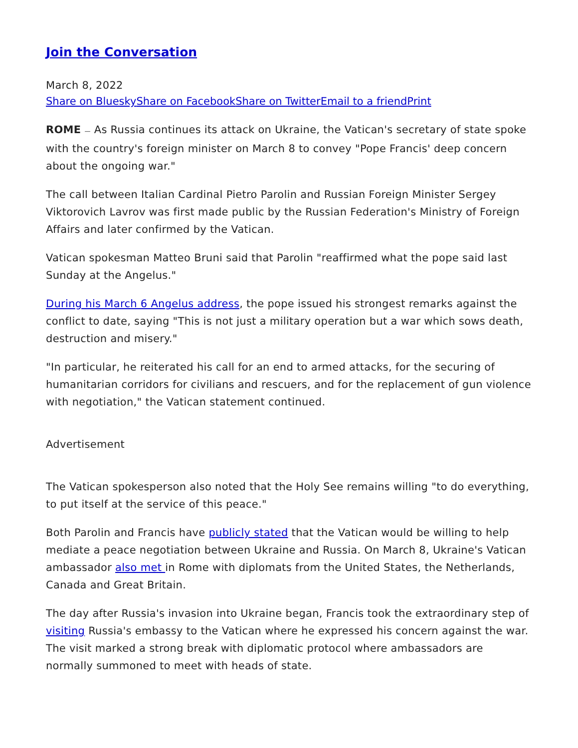Join the Conversation
March 8, 2022
Share on Bluesky Share on Facebook Share on Twitter Email to a friend Print
ROME — As Russia continues its attack on Ukraine, the Vatican's secretary of state spoke with the country's foreign minister on March 8 to convey "Pope Francis' deep concern about the ongoing war."
The call between Italian Cardinal Pietro Parolin and Russian Foreign Minister Sergey Viktorovich Lavrov was first made public by the Russian Federation's Ministry of Foreign Affairs and later confirmed by the Vatican.
Vatican spokesman Matteo Bruni said that Parolin "reaffirmed what the pope said last Sunday at the Angelus."
During his March 6 Angelus address, the pope issued his strongest remarks against the conflict to date, saying "This is not just a military operation but a war which sows death, destruction and misery."
"In particular, he reiterated his call for an end to armed attacks, for the securing of humanitarian corridors for civilians and rescuers, and for the replacement of gun violence with negotiation," the Vatican statement continued.
Advertisement
The Vatican spokesperson also noted that the Holy See remains willing "to do everything, to put itself at the service of this peace."
Both Parolin and Francis have publicly stated that the Vatican would be willing to help mediate a peace negotiation between Ukraine and Russia. On March 8, Ukraine's Vatican ambassador also met in Rome with diplomats from the United States, the Netherlands, Canada and Great Britain.
The day after Russia's invasion into Ukraine began, Francis took the extraordinary step of visiting Russia's embassy to the Vatican where he expressed his concern against the war. The visit marked a strong break with diplomatic protocol where ambassadors are normally summoned to meet with heads of state.